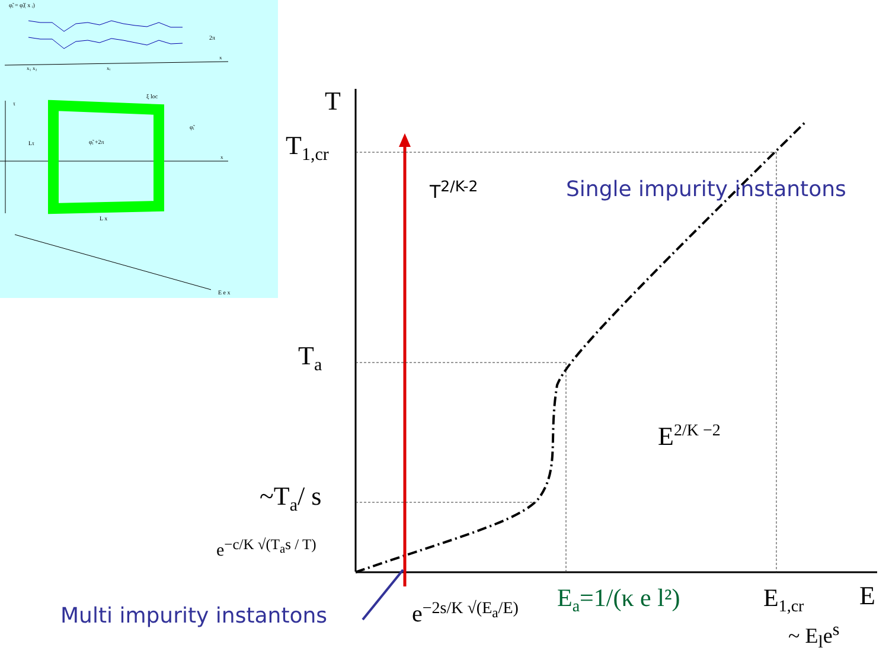φ̃ᵢ = φ̃ᵢ( x ᵢ)
2π
x
x₁ x₂
xᵢ
φ̃ᵢ +2π
φ̃ᵢ
Lτ
L x
ξ loc
τ
x
E e x
T
T<sub>1,cr</sub>
T<sub>a</sub>
~T<sub>a</sub>/ s
e<sup>−c/K √(T<sub>a</sub>s / T)</sup>
T<sup>2/K-2</sup> Single impurity instantons
E<sup>2/K −2</sup>
Multi impurity instantons e<sup>−2s/K √(E<sub>a</sub>/E)</sup> E<sub>a</sub>=1/(κ e l²) E<sub>1,cr</sub> E
~ E<sub>l</sub>e<sup>s</sup>